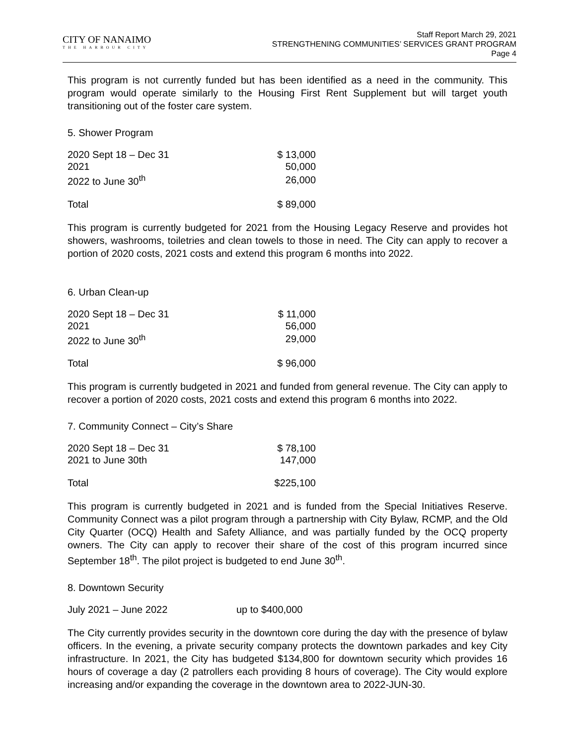CITY OF NANAIMO
THE HARBOUR CITY
Staff Report March 29, 2021
STRENGTHENING COMMUNITIES’ SERVICES GRANT PROGRAM
Page 4
This program is not currently funded but has been identified as a need in the community. This program would operate similarly to the Housing First Rent Supplement but will target youth transitioning out of the foster care system.
5. Shower Program
| 2020 Sept 18 – Dec 31 | $ 13,000 |
| 2021 | 50,000 |
| 2022 to June 30<sup>th</sup> | 26,000 |
| Total | $ 89,000 |
This program is currently budgeted for 2021 from the Housing Legacy Reserve and provides hot showers, washrooms, toiletries and clean towels to those in need. The City can apply to recover a portion of 2020 costs, 2021 costs and extend this program 6 months into 2022.
6. Urban Clean-up
| 2020 Sept 18 – Dec 31 | $ 11,000 |
| 2021 | 56,000 |
| 2022 to June 30<sup>th</sup> | 29,000 |
| Total | $ 96,000 |
This program is currently budgeted in 2021 and funded from general revenue. The City can apply to recover a portion of 2020 costs, 2021 costs and extend this program 6 months into 2022.
7. Community Connect – City’s Share
| 2020 Sept 18 – Dec 31 | $ 78,100 |
| 2021 to June 30th | 147,000 |
| Total | $225,100 |
This program is currently budgeted in 2021 and is funded from the Special Initiatives Reserve. Community Connect was a pilot program through a partnership with City Bylaw, RCMP, and the Old City Quarter (OCQ) Health and Safety Alliance, and was partially funded by the OCQ property owners. The City can apply to recover their share of the cost of this program incurred since September 18<sup>th</sup>. The pilot project is budgeted to end June 30<sup>th</sup>.
8. Downtown Security
| July 2021 – June 2022 | up to $400,000 |
The City currently provides security in the downtown core during the day with the presence of bylaw officers. In the evening, a private security company protects the downtown parkades and key City infrastructure. In 2021, the City has budgeted $134,800 for downtown security which provides 16 hours of coverage a day (2 patrollers each providing 8 hours of coverage). The City would explore increasing and/or expanding the coverage in the downtown area to 2022-JUN-30.